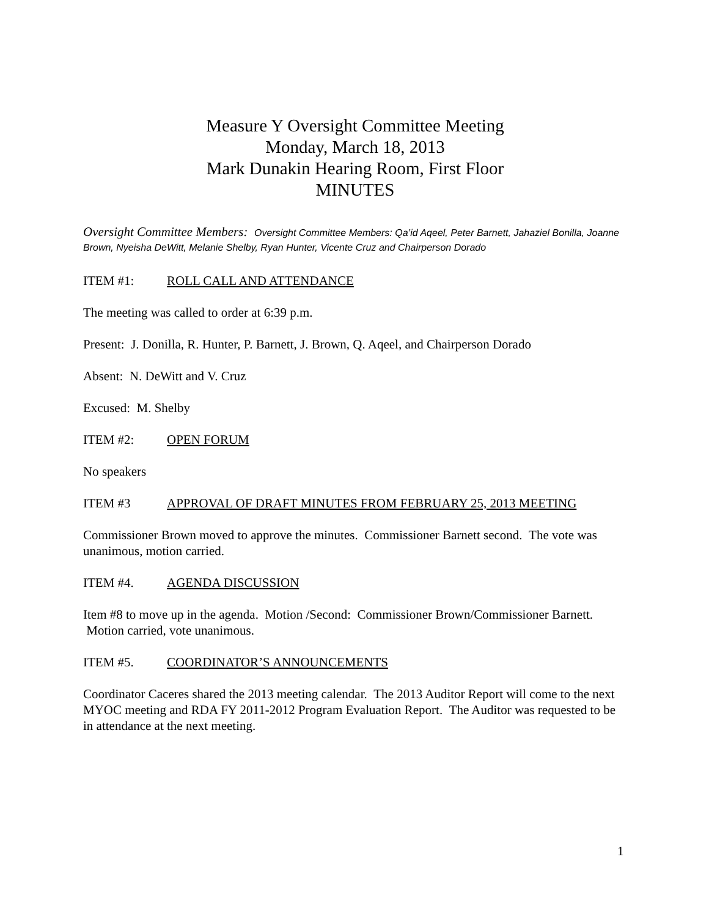Measure Y Oversight Committee Meeting
Monday, March 18, 2013
Mark Dunakin Hearing Room, First Floor
MINUTES
Oversight Committee Members: Oversight Committee Members: Qa’id Aqeel, Peter Barnett, Jahaziel Bonilla, Joanne Brown, Nyeisha DeWitt, Melanie Shelby, Ryan Hunter, Vicente Cruz and Chairperson Dorado
ITEM #1: ROLL CALL AND ATTENDANCE
The meeting was called to order at 6:39 p.m.
Present: J. Donilla, R. Hunter, P. Barnett, J. Brown, Q. Aqeel, and Chairperson Dorado
Absent: N. DeWitt and V. Cruz
Excused: M. Shelby
ITEM #2: OPEN FORUM
No speakers
ITEM #3 APPROVAL OF DRAFT MINUTES FROM FEBRUARY 25, 2013 MEETING
Commissioner Brown moved to approve the minutes. Commissioner Barnett second. The vote was unanimous, motion carried.
ITEM #4. AGENDA DISCUSSION
Item #8 to move up in the agenda. Motion /Second: Commissioner Brown/Commissioner Barnett. Motion carried, vote unanimous.
ITEM #5. COORDINATOR’S ANNOUNCEMENTS
Coordinator Caceres shared the 2013 meeting calendar. The 2013 Auditor Report will come to the next MYOC meeting and RDA FY 2011-2012 Program Evaluation Report. The Auditor was requested to be in attendance at the next meeting.
1